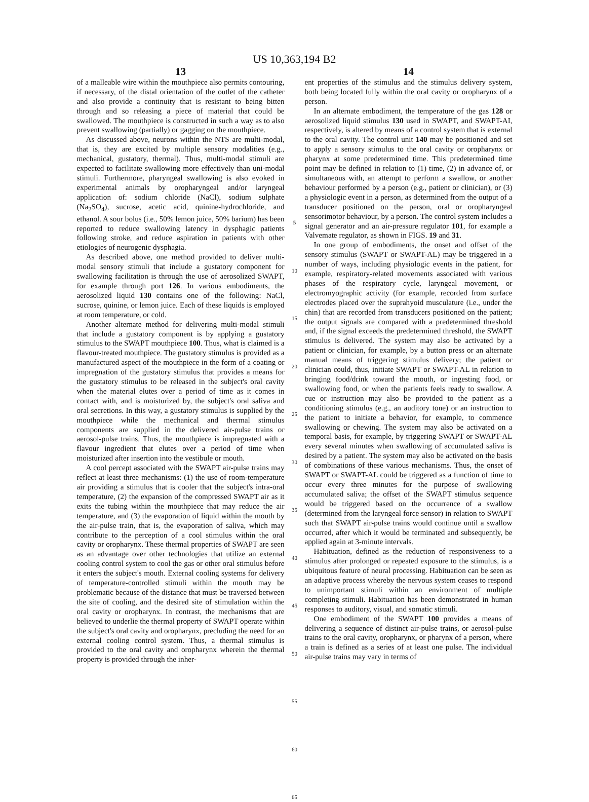US 10,363,194 B2
13
of a malleable wire within the mouthpiece also permits contouring, if necessary, of the distal orientation of the outlet of the catheter and also provide a continuity that is resistant to being bitten through and so releasing a piece of material that could be swallowed. The mouthpiece is constructed in such a way as to also prevent swallowing (partially) or gagging on the mouthpiece.
As discussed above, neurons within the NTS are multi-modal, that is, they are excited by multiple sensory modalities (e.g., mechanical, gustatory, thermal). Thus, multi-modal stimuli are expected to facilitate swallowing more effectively than uni-modal stimuli. Furthermore, pharyngeal swallowing is also evoked in experimental animals by oropharyngeal and/or laryngeal application of: sodium chloride (NaCl), sodium sulphate (Na<sub>2</sub>SO<sub>4</sub>), sucrose, acetic acid, quinine-hydrochloride, and ethanol. A sour bolus (i.e., 50% lemon juice, 50% barium) has been reported to reduce swallowing latency in dysphagic patients following stroke, and reduce aspiration in patients with other etiologies of neurogenic dysphagia.
As described above, one method provided to deliver multi-modal sensory stimuli that include a gustatory component for swallowing facilitation is through the use of aerosolized SWAPT, for example through port 126. In various embodiments, the aerosolized liquid 130 contains one of the following: NaCl, sucrose, quinine, or lemon juice. Each of these liquids is employed at room temperature, or cold.
Another alternate method for delivering multi-modal stimuli that include a gustatory component is by applying a gustatory stimulus to the SWAPT mouthpiece 100. Thus, what is claimed is a flavour-treated mouthpiece. The gustatory stimulus is provided as a manufactured aspect of the mouthpiece in the form of a coating or impregnation of the gustatory stimulus that provides a means for the gustatory stimulus to be released in the subject's oral cavity when the material elutes over a period of time as it comes in contact with, and is moisturized by, the subject's oral saliva and oral secretions. In this way, a gustatory stimulus is supplied by the mouthpiece while the mechanical and thermal stimulus components are supplied in the delivered air-pulse trains or aerosol-pulse trains. Thus, the mouthpiece is impregnated with a flavour ingredient that elutes over a period of time when moisturized after insertion into the vestibule or mouth.
A cool percept associated with the SWAPT air-pulse trains may reflect at least three mechanisms: (1) the use of room-temperature air providing a stimulus that is cooler that the subject's intra-oral temperature, (2) the expansion of the compressed SWAPT air as it exits the tubing within the mouthpiece that may reduce the air temperature, and (3) the evaporation of liquid within the mouth by the air-pulse train, that is, the evaporation of saliva, which may contribute to the perception of a cool stimulus within the oral cavity or oropharynx. These thermal properties of SWAPT are seen as an advantage over other technologies that utilize an external cooling control system to cool the gas or other oral stimulus before it enters the subject's mouth. External cooling systems for delivery of temperature-controlled stimuli within the mouth may be problematic because of the distance that must be traversed between the site of cooling, and the desired site of stimulation within the oral cavity or oropharynx. In contrast, the mechanisms that are believed to underlie the thermal property of SWAPT operate within the subject's oral cavity and oropharynx, precluding the need for an external cooling control system. Thus, a thermal stimulus is provided to the oral cavity and oropharynx wherein the thermal property is provided through the inher-
5
10
15
20
25
30
35
40
45
50
55
60
65
14
ent properties of the stimulus and the stimulus delivery system, both being located fully within the oral cavity or oropharynx of a person.
In an alternate embodiment, the temperature of the gas 128 or aerosolized liquid stimulus 130 used in SWAPT, and SWAPT-AI, respectively, is altered by means of a control system that is external to the oral cavity. The control unit 140 may be positioned and set to apply a sensory stimulus to the oral cavity or oropharynx or pharynx at some predetermined time. This predetermined time point may be defined in relation to (1) time, (2) in advance of, or simultaneous with, an attempt to perform a swallow, or another behaviour performed by a person (e.g., patient or clinician), or (3) a physiologic event in a person, as determined from the output of a transducer positioned on the person, oral or oropharyngeal sensorimotor behaviour, by a person. The control system includes a signal generator and an air-pressure regulator 101, for example a Valvemate regulator, as shown in FIGS. 19 and 31.
In one group of embodiments, the onset and offset of the sensory stimulus (SWAPT or SWAPT-AL) may be triggered in a number of ways, including physiologic events in the patient, for example, respiratory-related movements associated with various phases of the respiratory cycle, laryngeal movement, or electromyographic activity (for example, recorded from surface electrodes placed over the suprahyoid musculature (i.e., under the chin) that are recorded from transducers positioned on the patient; the output signals are compared with a predetermined threshold and, if the signal exceeds the predetermined threshold, the SWAPT stimulus is delivered. The system may also be activated by a patient or clinician, for example, by a button press or an alternate manual means of triggering stimulus delivery; the patient or clinician could, thus, initiate SWAPT or SWAPT-AL in relation to bringing food/drink toward the mouth, or ingesting food, or swallowing food, or when the patients feels ready to swallow. A cue or instruction may also be provided to the patient as a conditioning stimulus (e.g., an auditory tone) or an instruction to the patient to initiate a behavior, for example, to commence swallowing or chewing. The system may also be activated on a temporal basis, for example, by triggering SWAPT or SWAPT-AL every several minutes when swallowing of accumulated saliva is desired by a patient. The system may also be activated on the basis of combinations of these various mechanisms. Thus, the onset of SWAPT or SWAPT-AL could be triggered as a function of time to occur every three minutes for the purpose of swallowing accumulated saliva; the offset of the SWAPT stimulus sequence would be triggered based on the occurrence of a swallow (determined from the laryngeal force sensor) in relation to SWAPT such that SWAPT air-pulse trains would continue until a swallow occurred, after which it would be terminated and subsequently, be applied again at 3-minute intervals.
Habituation, defined as the reduction of responsiveness to a stimulus after prolonged or repeated exposure to the stimulus, is a ubiquitous feature of neural processing. Habituation can be seen as an adaptive process whereby the nervous system ceases to respond to unimportant stimuli within an environment of multiple completing stimuli. Habituation has been demonstrated in human responses to auditory, visual, and somatic stimuli.
One embodiment of the SWAPT 100 provides a means of delivering a sequence of distinct air-pulse trains, or aerosol-pulse trains to the oral cavity, oropharynx, or pharynx of a person, where a train is defined as a series of at least one pulse. The individual air-pulse trains may vary in terms of